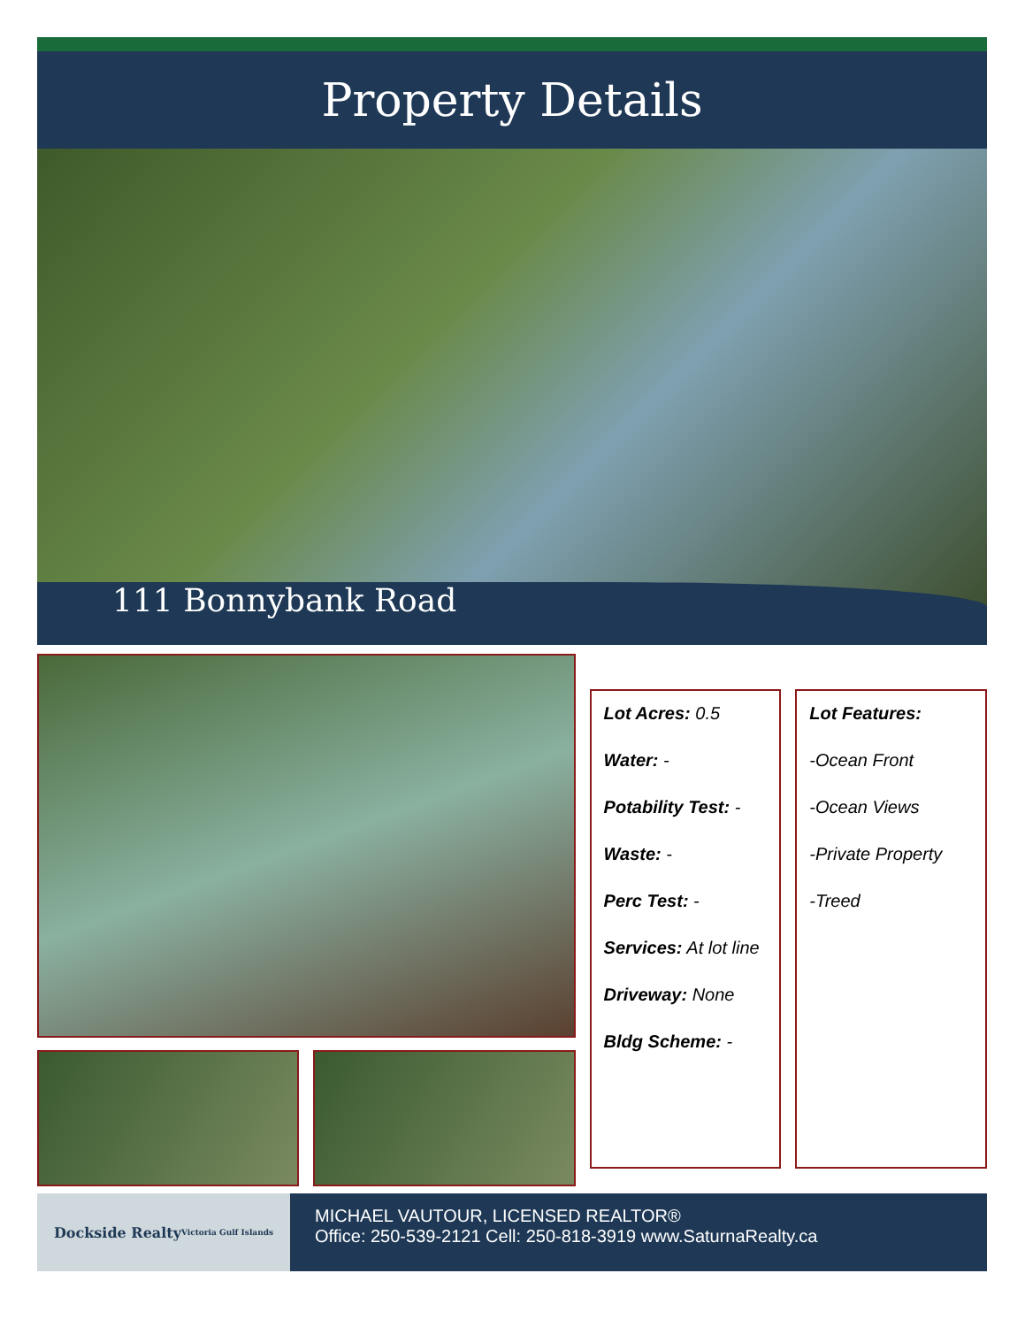Property Details
111 Bonnybank Road
Lot Acres: 0.5
Water: -
Potability Test: -
Waste: -
Perc Test: -
Services: At lot line
Driveway: None
Bldg Scheme: -
Lot Features:
-Ocean Front
-Ocean Views
-Private Property
-Treed
Dockside Realty Victoria Gulf Islands
MICHAEL VAUTOUR, LICENSED REALTOR®
Office: 250-539-2121 Cell: 250-818-3919 www.SaturnaRealty.ca